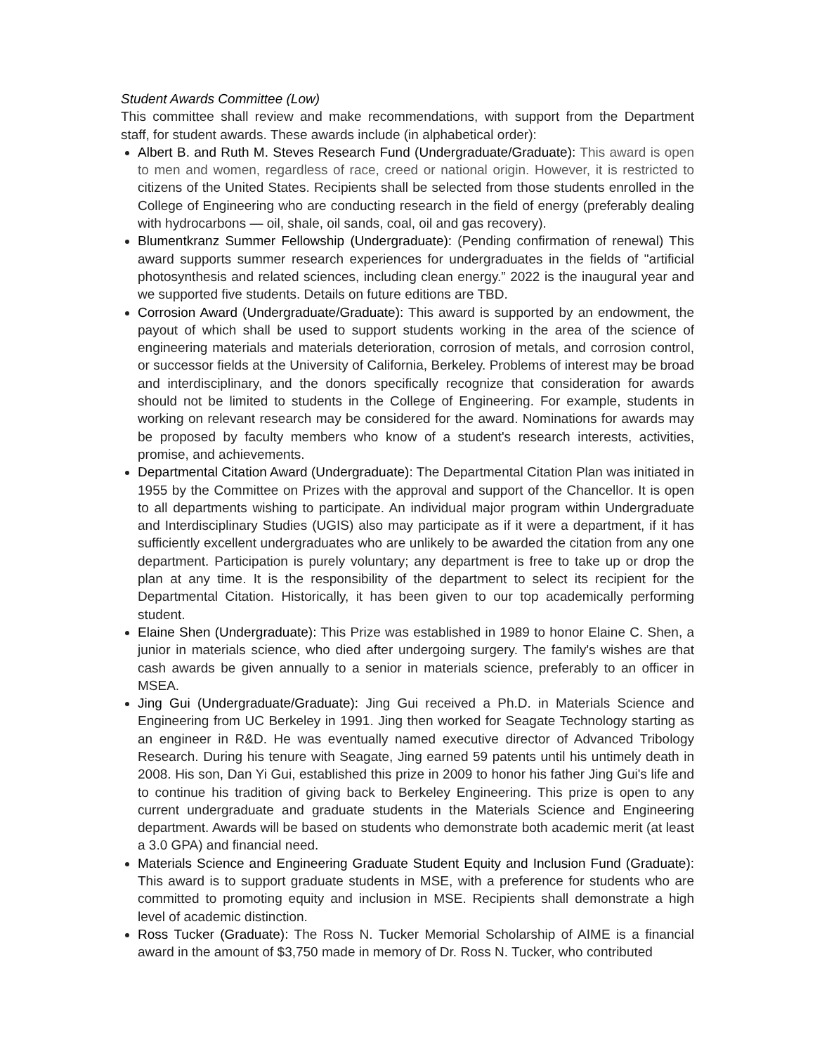Student Awards Committee (Low)
This committee shall review and make recommendations, with support from the Department staff, for student awards. These awards include (in alphabetical order):
Albert B. and Ruth M. Steves Research Fund (Undergraduate/Graduate): This award is open to men and women, regardless of race, creed or national origin. However, it is restricted to citizens of the United States. Recipients shall be selected from those students enrolled in the College of Engineering who are conducting research in the field of energy (preferably dealing with hydrocarbons — oil, shale, oil sands, coal, oil and gas recovery).
Blumentkranz Summer Fellowship (Undergraduate): (Pending confirmation of renewal) This award supports summer research experiences for undergraduates in the fields of "artificial photosynthesis and related sciences, including clean energy.” 2022 is the inaugural year and we supported five students. Details on future editions are TBD.
Corrosion Award (Undergraduate/Graduate): This award is supported by an endowment, the payout of which shall be used to support students working in the area of the science of engineering materials and materials deterioration, corrosion of metals, and corrosion control, or successor fields at the University of California, Berkeley. Problems of interest may be broad and interdisciplinary, and the donors specifically recognize that consideration for awards should not be limited to students in the College of Engineering. For example, students in working on relevant research may be considered for the award. Nominations for awards may be proposed by faculty members who know of a student's research interests, activities, promise, and achievements.
Departmental Citation Award (Undergraduate): The Departmental Citation Plan was initiated in 1955 by the Committee on Prizes with the approval and support of the Chancellor. It is open to all departments wishing to participate. An individual major program within Undergraduate and Interdisciplinary Studies (UGIS) also may participate as if it were a department, if it has sufficiently excellent undergraduates who are unlikely to be awarded the citation from any one department. Participation is purely voluntary; any department is free to take up or drop the plan at any time. It is the responsibility of the department to select its recipient for the Departmental Citation. Historically, it has been given to our top academically performing student.
Elaine Shen (Undergraduate): This Prize was established in 1989 to honor Elaine C. Shen, a junior in materials science, who died after undergoing surgery. The family's wishes are that cash awards be given annually to a senior in materials science, preferably to an officer in MSEA.
Jing Gui (Undergraduate/Graduate): Jing Gui received a Ph.D. in Materials Science and Engineering from UC Berkeley in 1991. Jing then worked for Seagate Technology starting as an engineer in R&D. He was eventually named executive director of Advanced Tribology Research. During his tenure with Seagate, Jing earned 59 patents until his untimely death in 2008. His son, Dan Yi Gui, established this prize in 2009 to honor his father Jing Gui's life and to continue his tradition of giving back to Berkeley Engineering. This prize is open to any current undergraduate and graduate students in the Materials Science and Engineering department. Awards will be based on students who demonstrate both academic merit (at least a 3.0 GPA) and financial need.
Materials Science and Engineering Graduate Student Equity and Inclusion Fund (Graduate): This award is to support graduate students in MSE, with a preference for students who are committed to promoting equity and inclusion in MSE. Recipients shall demonstrate a high level of academic distinction.
Ross Tucker (Graduate): The Ross N. Tucker Memorial Scholarship of AIME is a financial award in the amount of $3,750 made in memory of Dr. Ross N. Tucker, who contributed